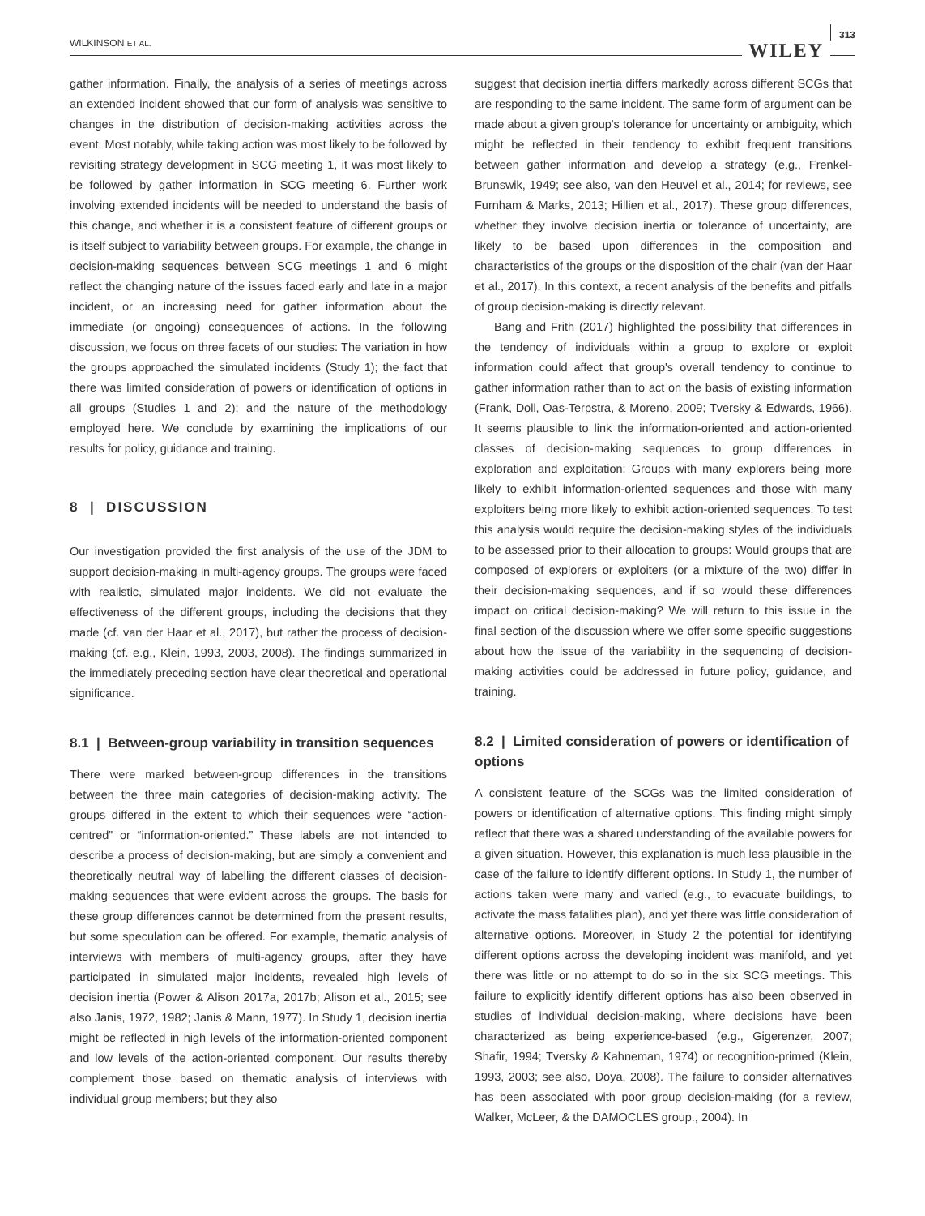WILKINSON ET AL. WILEY 313
gather information. Finally, the analysis of a series of meetings across an extended incident showed that our form of analysis was sensitive to changes in the distribution of decision-making activities across the event. Most notably, while taking action was most likely to be followed by revisiting strategy development in SCG meeting 1, it was most likely to be followed by gather information in SCG meeting 6. Further work involving extended incidents will be needed to understand the basis of this change, and whether it is a consistent feature of different groups or is itself subject to variability between groups. For example, the change in decision-making sequences between SCG meetings 1 and 6 might reflect the changing nature of the issues faced early and late in a major incident, or an increasing need for gather information about the immediate (or ongoing) consequences of actions. In the following discussion, we focus on three facets of our studies: The variation in how the groups approached the simulated incidents (Study 1); the fact that there was limited consideration of powers or identification of options in all groups (Studies 1 and 2); and the nature of the methodology employed here. We conclude by examining the implications of our results for policy, guidance and training.
8 | DISCUSSION
Our investigation provided the first analysis of the use of the JDM to support decision-making in multi-agency groups. The groups were faced with realistic, simulated major incidents. We did not evaluate the effectiveness of the different groups, including the decisions that they made (cf. van der Haar et al., 2017), but rather the process of decision-making (cf. e.g., Klein, 1993, 2003, 2008). The findings summarized in the immediately preceding section have clear theoretical and operational significance.
8.1 | Between-group variability in transition sequences
There were marked between-group differences in the transitions between the three main categories of decision-making activity. The groups differed in the extent to which their sequences were “action-centred” or “information-oriented.” These labels are not intended to describe a process of decision-making, but are simply a convenient and theoretically neutral way of labelling the different classes of decision-making sequences that were evident across the groups. The basis for these group differences cannot be determined from the present results, but some speculation can be offered. For example, thematic analysis of interviews with members of multi-agency groups, after they have participated in simulated major incidents, revealed high levels of decision inertia (Power & Alison 2017a, 2017b; Alison et al., 2015; see also Janis, 1972, 1982; Janis & Mann, 1977). In Study 1, decision inertia might be reflected in high levels of the information-oriented component and low levels of the action-oriented component. Our results thereby complement those based on thematic analysis of interviews with individual group members; but they also
suggest that decision inertia differs markedly across different SCGs that are responding to the same incident. The same form of argument can be made about a given group's tolerance for uncertainty or ambiguity, which might be reflected in their tendency to exhibit frequent transitions between gather information and develop a strategy (e.g., Frenkel-Brunswik, 1949; see also, van den Heuvel et al., 2014; for reviews, see Furnham & Marks, 2013; Hillien et al., 2017). These group differences, whether they involve decision inertia or tolerance of uncertainty, are likely to be based upon differences in the composition and characteristics of the groups or the disposition of the chair (van der Haar et al., 2017). In this context, a recent analysis of the benefits and pitfalls of group decision-making is directly relevant.
Bang and Frith (2017) highlighted the possibility that differences in the tendency of individuals within a group to explore or exploit information could affect that group's overall tendency to continue to gather information rather than to act on the basis of existing information (Frank, Doll, Oas-Terpstra, & Moreno, 2009; Tversky & Edwards, 1966). It seems plausible to link the information-oriented and action-oriented classes of decision-making sequences to group differences in exploration and exploitation: Groups with many explorers being more likely to exhibit information-oriented sequences and those with many exploiters being more likely to exhibit action-oriented sequences. To test this analysis would require the decision-making styles of the individuals to be assessed prior to their allocation to groups: Would groups that are composed of explorers or exploiters (or a mixture of the two) differ in their decision-making sequences, and if so would these differences impact on critical decision-making? We will return to this issue in the final section of the discussion where we offer some specific suggestions about how the issue of the variability in the sequencing of decision-making activities could be addressed in future policy, guidance, and training.
8.2 | Limited consideration of powers or identification of options
A consistent feature of the SCGs was the limited consideration of powers or identification of alternative options. This finding might simply reflect that there was a shared understanding of the available powers for a given situation. However, this explanation is much less plausible in the case of the failure to identify different options. In Study 1, the number of actions taken were many and varied (e.g., to evacuate buildings, to activate the mass fatalities plan), and yet there was little consideration of alternative options. Moreover, in Study 2 the potential for identifying different options across the developing incident was manifold, and yet there was little or no attempt to do so in the six SCG meetings. This failure to explicitly identify different options has also been observed in studies of individual decision-making, where decisions have been characterized as being experience-based (e.g., Gigerenzer, 2007; Shafir, 1994; Tversky & Kahneman, 1974) or recognition-primed (Klein, 1993, 2003; see also, Doya, 2008). The failure to consider alternatives has been associated with poor group decision-making (for a review, Walker, McLeer, & the DAMOCLES group., 2004). In